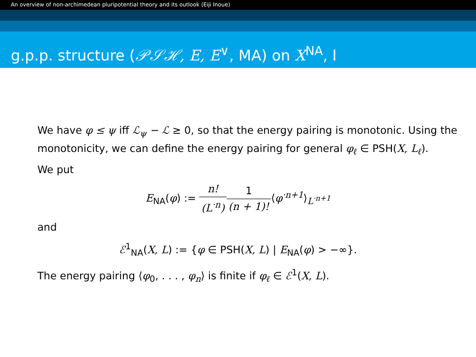An overview of non-archimedean pluripotential theory and its outlook (Eiji Inoue)
g.p.p. structure (𝒫𝒮ℋ, E, E<sup>∨</sup>, MA) on X<sup>NA</sup>, I
We have φ ≤ ψ iff ℒ<sub>ψ</sub> − ℒ ≥ 0, so that the energy pairing is monotonic. Using the monotonicity, we can define the energy pairing for general φ<sub>ℓ</sub> ∈ PSH(X, L<sub>ℓ</sub>).
We put
E<sub>NA</sub>(φ) := n! (L<sup>·n</sup>) 1 (n + 1)!⟨φ<sup>·n+1</sup>⟩<sub>L<sup>·n+1</sup></sub>
and
ℰ<sup>1</sup><sub>NA</sub>(X, L) := {φ ∈ PSH(X, L) | E<sub>NA</sub>(φ) > −∞}.
The energy pairing ⟨φ<sub>0</sub>, . . . , φ<sub>n</sub>⟩ is finite if φ<sub>ℓ</sub> ∈ ℰ<sup>1</sup>(X, L).